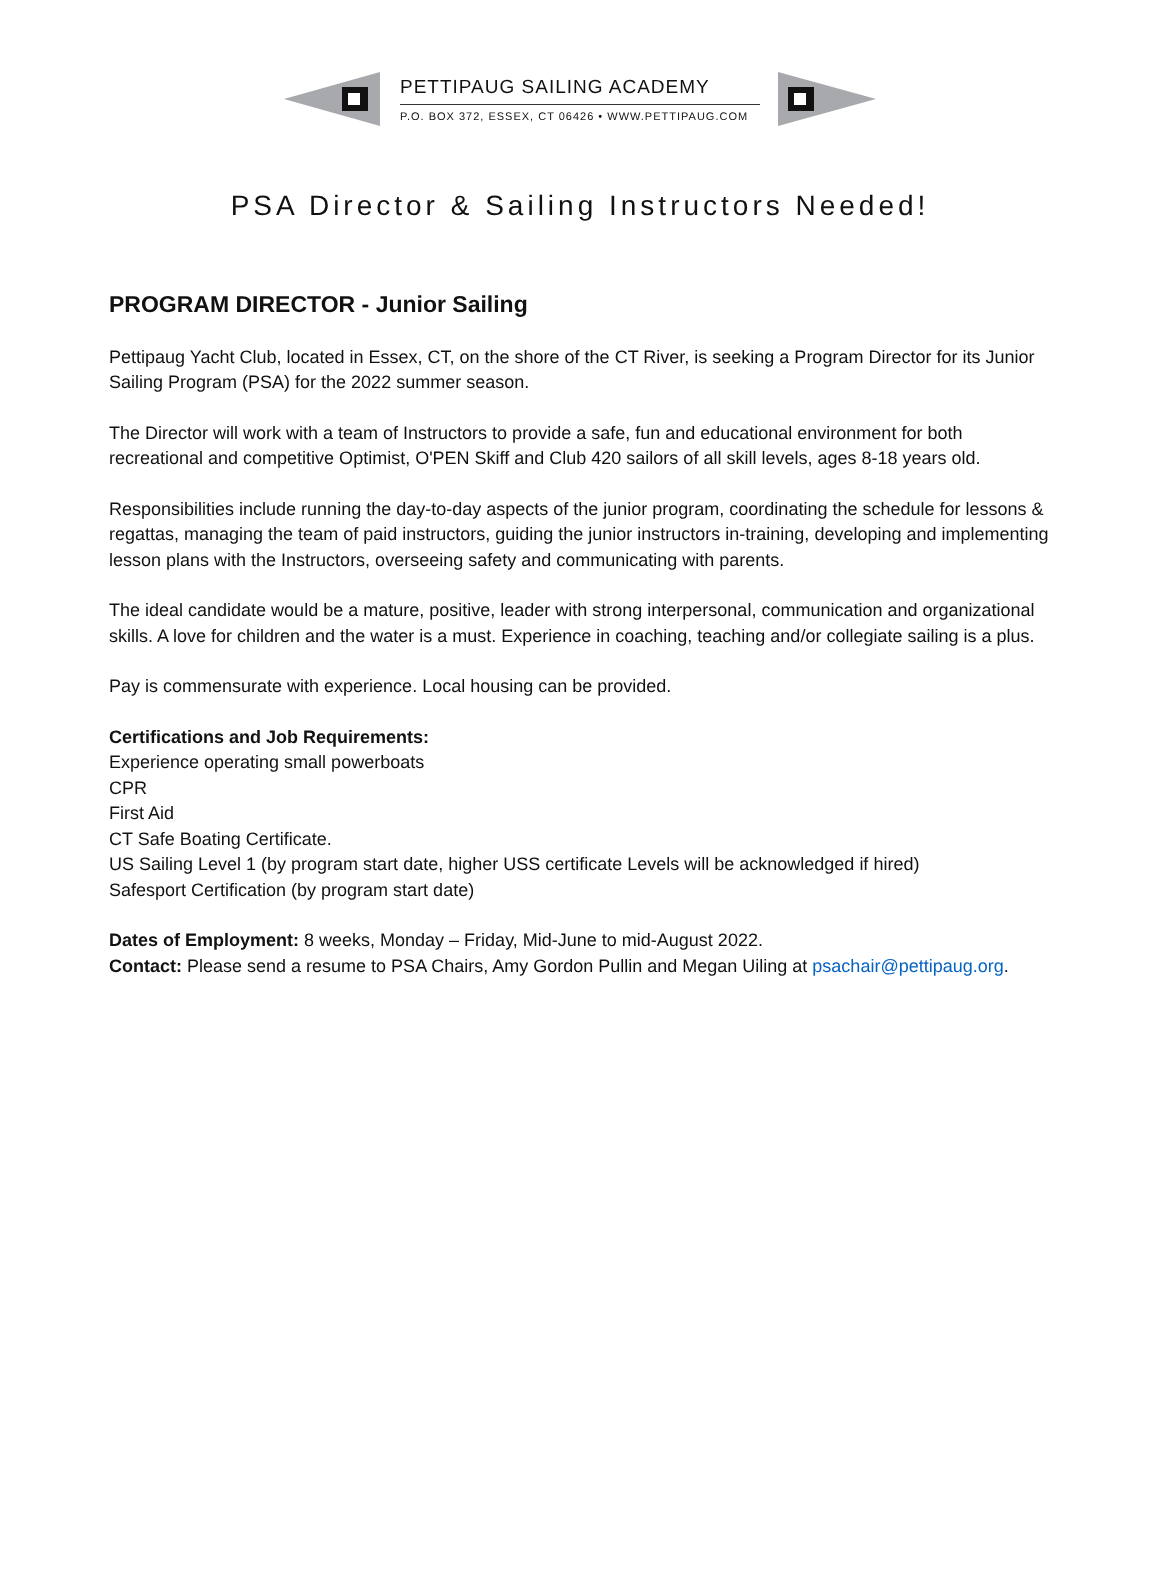PETTIPAUG SAILING ACADEMY
P.O. BOX 372, ESSEX, CT 06426 • WWW.PETTIPAUG.COM
PSA Director & Sailing Instructors Needed!
PROGRAM DIRECTOR - Junior Sailing
Pettipaug Yacht Club, located in Essex, CT, on the shore of the CT River, is seeking a Program Director for its Junior Sailing Program (PSA) for the 2022 summer season.
The Director will work with a team of Instructors to provide a safe, fun and educational environment for both recreational and competitive Optimist, O'PEN Skiff and Club 420 sailors of all skill levels, ages 8-18 years old.
Responsibilities include running the day-to-day aspects of the junior program, coordinating the schedule for lessons & regattas, managing the team of paid instructors, guiding the junior instructors in-training, developing and implementing lesson plans with the Instructors, overseeing safety and communicating with parents.
The ideal candidate would be a mature, positive, leader with strong interpersonal, communication and organizational skills. A love for children and the water is a must. Experience in coaching, teaching and/or collegiate sailing is a plus.
Pay is commensurate with experience. Local housing can be provided.
Certifications and Job Requirements:
Experience operating small powerboats
CPR
First Aid
CT Safe Boating Certificate.
US Sailing Level 1 (by program start date, higher USS certificate Levels will be acknowledged if hired)
Safesport Certification (by program start date)
Dates of Employment: 8 weeks, Monday – Friday, Mid-June to mid-August 2022.
Contact: Please send a resume to PSA Chairs, Amy Gordon Pullin and Megan Uiling at psachair@pettipaug.org.